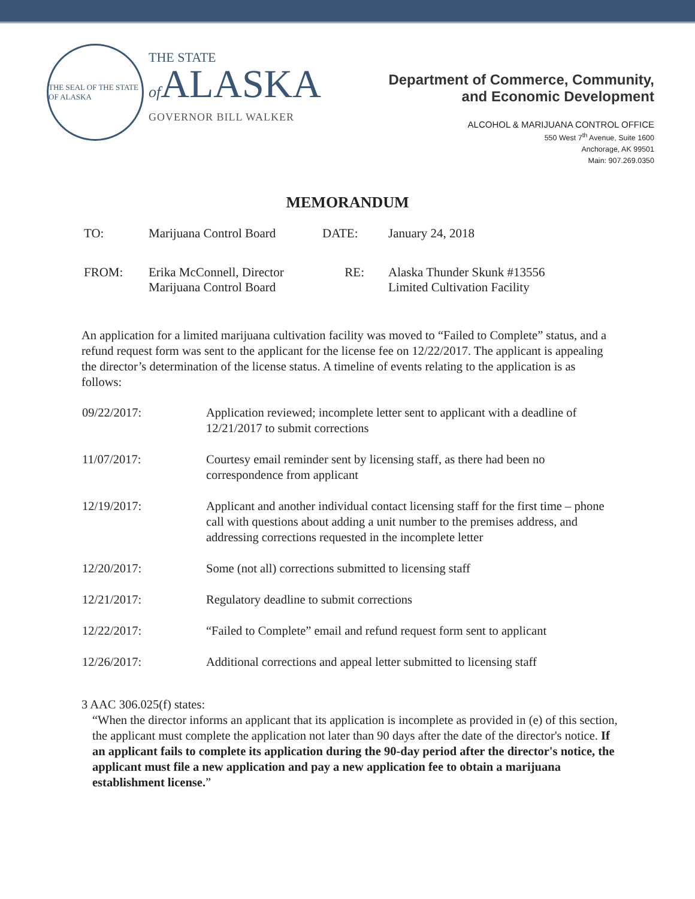THE SEAL OF THE STATE OF ALASKA
THE STATE
of ALASKA
GOVERNOR BILL WALKER
Department of Commerce, Community,
and Economic Development
ALCOHOL & MARIJUANA CONTROL OFFICE
550 West 7<sup>th</sup> Avenue, Suite 1600
Anchorage, AK 99501
Main: 907.269.0350
MEMORANDUM
| TO: | Marijuana Control Board | DATE: | January 24, 2018 |
| FROM: | Erika McConnell, Director Marijuana Control Board | RE: | Alaska Thunder Skunk #13556 Limited Cultivation Facility |
An application for a limited marijuana cultivation facility was moved to “Failed to Complete” status, and a refund request form was sent to the applicant for the license fee on 12/22/2017. The applicant is appealing the director’s determination of the license status. A timeline of events relating to the application is as follows:
| 09/22/2017: | Application reviewed; incomplete letter sent to applicant with a deadline of 12/21/2017 to submit corrections |
| 11/07/2017: | Courtesy email reminder sent by licensing staff, as there had been no correspondence from applicant |
| 12/19/2017: | Applicant and another individual contact licensing staff for the first time – phone call with questions about adding a unit number to the premises address, and addressing corrections requested in the incomplete letter |
| 12/20/2017: | Some (not all) corrections submitted to licensing staff |
| 12/21/2017: | Regulatory deadline to submit corrections |
| 12/22/2017: | “Failed to Complete” email and refund request form sent to applicant |
| 12/26/2017: | Additional corrections and appeal letter submitted to licensing staff |
3 AAC 306.025(f) states:
“When the director informs an applicant that its application is incomplete as provided in (e) of this section, the applicant must complete the application not later than 90 days after the date of the director's notice. If an applicant fails to complete its application during the 90-day period after the director's notice, the applicant must file a new application and pay a new application fee to obtain a marijuana establishment license.”